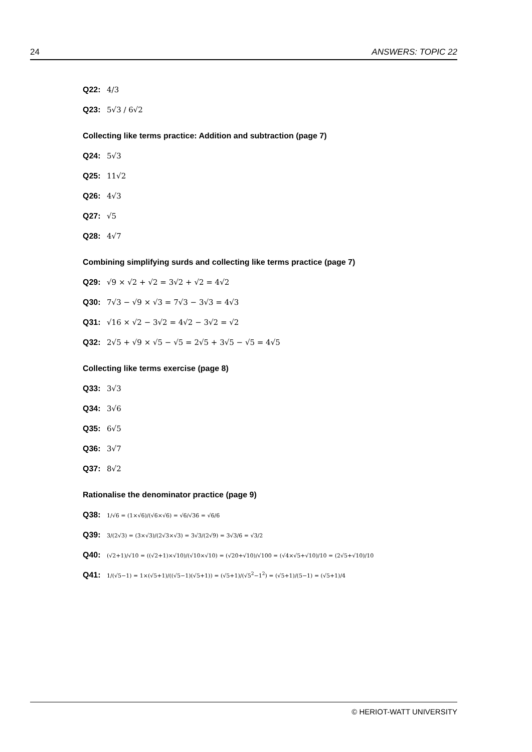24 ANSWERS: TOPIC 22
Q22: 4/3
Q23: 5√3 / 6√2
Collecting like terms practice: Addition and subtraction (page 7)
Q24: 5√3
Q25: 11√2
Q26: 4√3
Q27: √5
Q28: 4√7
Combining simplifying surds and collecting like terms practice (page 7)
Q29: √9 × √2 + √2 = 3√2 + √2 = 4√2
Q30: 7√3 − √9 × √3 = 7√3 − 3√3 = 4√3
Q31: √16 × √2 − 3√2 = 4√2 − 3√2 = √2
Q32: 2√5 + √9 × √5 − √5 = 2√5 + 3√5 − √5 = 4√5
Collecting like terms exercise (page 8)
Q33: 3√3
Q34: 3√6
Q35: 6√5
Q36: 3√7
Q37: 8√2
Rationalise the denominator practice (page 9)
Q38: 1/√6 = (1×√6)/(√6×√6) = √6/√36 = √6/6
Q39: 3/(2√3) = (3×√3)/(2√3×√3) = 3√3/(2√9) = 3√3/6 = √3/2
Q40: (√2+1)/√10 = ((√2+1)×√10)/(√10×√10) = (√20+√10)/√100 = (√4×√5+√10)/10 = (2√5+√10)/10
Q41: 1/(√5−1) = 1×(√5+1)/((√5−1)(√5+1)) = (√5+1)/(√5<sup>2</sup>−1<sup>2</sup>) = (√5+1)/(5−1) = (√5+1)/4
© HERIOT-WATT UNIVERSITY